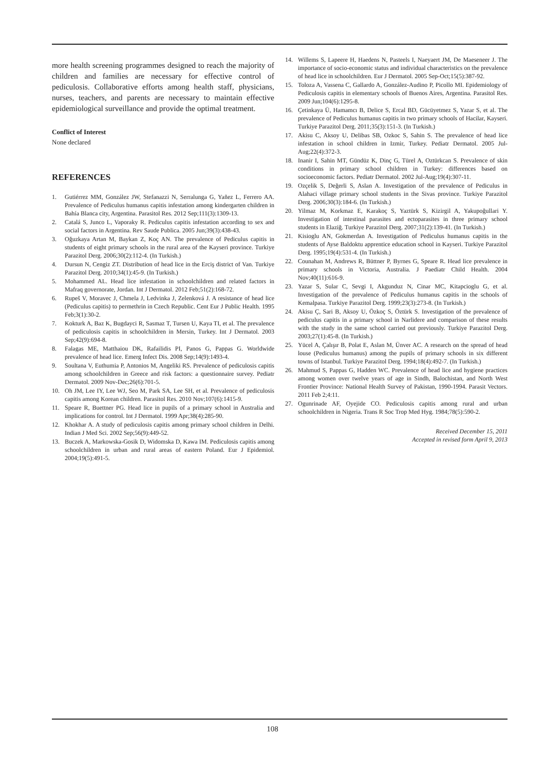more health screening programmes designed to reach the majority of children and families are necessary for effective control of pediculosis. Collaborative efforts among health staff, physicians, nurses, teachers, and parents are necessary to maintain effective epidemiological surveillance and provide the optimal treatment.
Conflict of Interest
None declared
REFERENCES
1. Gutiérrez MM, González JW, Stefanazzi N, Serralunga G, Yañez L, Ferrero AA. Prevalence of Pediculus humanus capitis infestation among kindergarten children in Bahía Blanca city, Argentina. Parasitol Res. 2012 Sep;111(3):1309-13.
2. Catalá S, Junco L, Vaporaky R. Pediculus capitis infestation according to sex and social factors in Argentina. Rev Saude Publica. 2005 Jun;39(3):438-43.
3. Oğuzkaya Artan M, Baykan Z, Koç AN. The prevalence of Pediculus capitis in students of eight primary schools in the rural area of the Kayseri province. Turkiye Parazitol Derg. 2006;30(2):112-4. (In Turkish.)
4. Dursun N, Cengiz ZT. Distribution of head lice in the Erciş district of Van. Turkiye Parazitol Derg. 2010;34(1):45-9. (In Turkish.)
5. Mohammed AL. Head lice infestation in schoolchildren and related factors in Mafraq governorate, Jordan. Int J Dermatol. 2012 Feb;51(2):168-72.
6. Rupeš V, Moravec J, Chmela J, Ledvinka J, Zelenková J. A resistance of head lice (Pediculus capitis) to permethrin in Czech Republic. Cent Eur J Public Health. 1995 Feb;3(1):30-2.
7. Kokturk A, Baz K, Bugdayci R, Sasmaz T, Tursen U, Kaya TI, et al. The prevalence of pediculosis capitis in schoolchildren in Mersin, Turkey. Int J Dermatol. 2003 Sep;42(9):694-8.
8. Falagas ME, Matthaiou DK, Rafailidis PI, Panos G, Pappas G. Worldwide prevalence of head lice. Emerg Infect Dis. 2008 Sep;14(9):1493-4.
9. Soultana V, Euthumia P, Antonios M, Angeliki RS. Prevalence of pediculosis capitis among schoolchildren in Greece and risk factors: a questionnaire survey. Pediatr Dermatol. 2009 Nov-Dec;26(6):701-5.
10. Oh JM, Lee IY, Lee WJ, Seo M, Park SA, Lee SH, et al. Prevalence of pediculosis capitis among Korean children. Parasitol Res. 2010 Nov;107(6):1415-9.
11. Speare R, Buettner PG. Head lice in pupils of a primary school in Australia and implications for control. Int J Dermatol. 1999 Apr;38(4):285-90.
12. Khokhar A. A study of pediculosis capitis among primary school children in Delhi. Indian J Med Sci. 2002 Sep;56(9):449-52.
13. Buczek A, Markowska-Gosik D, Widomska D, Kawa IM. Pediculosis capitis among schoolchildren in urban and rural areas of eastern Poland. Eur J Epidemiol. 2004;19(5):491-5.
14. Willems S, Lapeere H, Haedens N, Pasteels I, Naeyaert JM, De Maeseneer J. The importance of socio-economic status and individual characteristics on the prevalence of head lice in schoolchildren. Eur J Dermatol. 2005 Sep-Oct;15(5):387-92.
15. Toloza A, Vassena C, Gallardo A, González-Audino P, Picollo MI. Epidemiology of Pediculosis capitis in elementary schools of Buenos Aires, Argentina. Parasitol Res. 2009 Jun;104(6):1295-8.
16. Çetinkaya Ü, Hamamcı B, Delice S, Ercal BD, Gücüyetmez S, Yazar S, et al. The prevalence of Pediculus humanus capitis in two primary schools of Hacilar, Kayseri. Turkiye Parazitol Derg. 2011;35(3):151-3. (In Turkish.)
17. Akisu C, Aksoy U, Delibas SB, Ozkoc S, Sahin S. The prevalence of head lice infestation in school children in Izmir, Turkey. Pediatr Dermatol. 2005 Jul-Aug;22(4):372-3.
18. Inanir I, Sahin MT, Gündüz K, Dinç G, Türel A, Oztürkcan S. Prevalence of skin conditions in primary school children in Turkey: differences based on socioeconomic factors. Pediatr Dermatol. 2002 Jul-Aug;19(4):307-11.
19. Ozçelik S, Değerli S, Aslan A. Investigation of the prevalence of Pediculus in Alahaci village primary school students in the Sivas province. Turkiye Parazitol Derg. 2006;30(3):184-6. (In Turkish.)
20. Yilmaz M, Korkmaz E, Karakoç S, Yaztürk S, Kizirgil A, Yakupoğullari Y. Investigation of intestinal parasites and ectoparasites in three primary school students in Elaziğ. Turkiye Parazitol Derg. 2007;31(2):139-41. (In Turkish.)
21. Kisioglu AN, Gokmerdan A. Investigation of Pediculus humanus capitis in the students of Ayse Baldoktu apprentice education school in Kayseri. Turkiye Parazitol Derg. 1995;19(4):531-4. (In Turkish.)
22. Counahan M, Andrews R, Büttner P, Byrnes G, Speare R. Head lice prevalence in primary schools in Victoria, Australia. J Paediatr Child Health. 2004 Nov;40(11):616-9.
23. Yazar S, Sular C, Sevgi I, Akgunduz N, Cinar MC, Kitapcioglu G, et al. Investigation of the prevalence of Pediculus humanus capitis in the schools of Kemalpasa. Turkiye Parazitol Derg. 1999;23(3):273-8. (In Turkish.)
24. Akisu Ç, Sari B, Aksoy U, Özkoç S, Öztürk S. Investigation of the prevalence of pediculus capitis in a primary school in Narlidere and comparison of these results with the study in the same school carried out previously. Turkiye Parazitol Derg. 2003;27(1):45-8. (In Turkish.)
25. Yücel A, Çalışır B, Polat E, Aslan M, Ünver AC. A research on the spread of head louse (Pediculus humanus) among the pupils of primary schools in six different towns of Istanbul. Turkiye Parazitol Derg. 1994;18(4):492-7. (In Turkish.)
26. Mahmud S, Pappas G, Hadden WC. Prevalence of head lice and hygiene practices among women over twelve years of age in Sindh, Balochistan, and North West Frontier Province: National Health Survey of Pakistan, 1990-1994. Parasit Vectors. 2011 Feb 2;4:11.
27. Ogunrinade AF, Oyejide CO. Pediculosis capitis among rural and urban schoolchildren in Nigeria. Trans R Soc Trop Med Hyg. 1984;78(5):590-2.
Received December 15, 2011
Accepted in revised form April 9, 2013
108